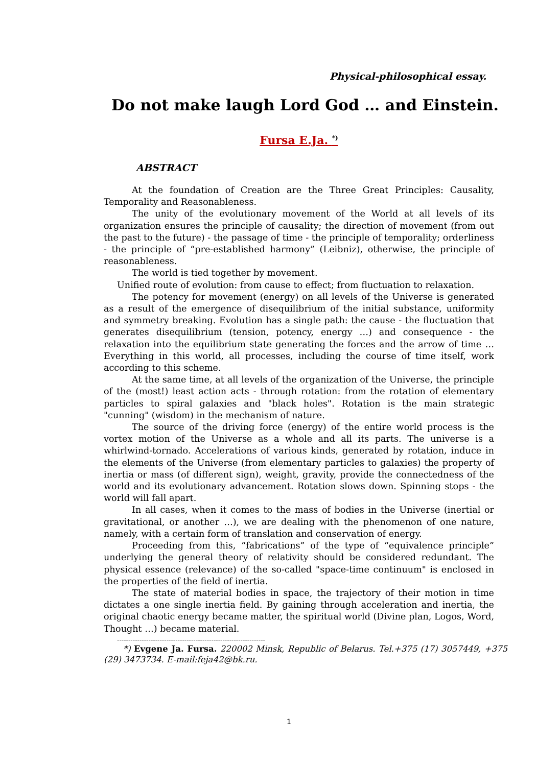Physical-philosophical essay.
Do not make laugh Lord God … and Einstein.
Fursa E.Ja. <sup>*)</sup>
ABSTRACT
At the foundation of Creation are the Three Great Principles: Causality, Temporality and Reasonableness.
The unity of the evolutionary movement of the World at all levels of its organization ensures the principle of causality; the direction of movement (from out the past to the future) - the passage of time - the principle of temporality; orderliness - the principle of “pre-established harmony” (Leibniz), otherwise, the principle of reasonableness.
The world is tied together by movement.
Unified route of evolution: from cause to effect; from fluctuation to relaxation.
The potency for movement (energy) on all levels of the Universe is generated as a result of the emergence of disequilibrium of the initial substance, uniformity and symmetry breaking. Evolution has a single path: the cause - the fluctuation that generates disequilibrium (tension, potency, energy …) and consequence - the relaxation into the equilibrium state generating the forces and the arrow of time … Everything in this world, all processes, including the course of time itself, work according to this scheme.
At the same time, at all levels of the organization of the Universe, the principle of the (most!) least action acts - through rotation: from the rotation of elementary particles to spiral galaxies and "black holes". Rotation is the main strategic "cunning" (wisdom) in the mechanism of nature.
The source of the driving force (energy) of the entire world process is the vortex motion of the Universe as a whole and all its parts. The universe is a whirlwind-tornado. Accelerations of various kinds, generated by rotation, induce in the elements of the Universe (from elementary particles to galaxies) the property of inertia or mass (of different sign), weight, gravity, provide the connectedness of the world and its evolutionary advancement. Rotation slows down. Spinning stops - the world will fall apart.
In all cases, when it comes to the mass of bodies in the Universe (inertial or gravitational, or another …), we are dealing with the phenomenon of one nature, namely, with a certain form of translation and conservation of energy.
Proceeding from this, “fabrications” of the type of “equivalence principle” underlying the general theory of relativity should be considered redundant. The physical essence (relevance) of the so-called "space-time continuum" is enclosed in the properties of the field of inertia.
The state of material bodies in space, the trajectory of their motion in time dictates a one single inertia field. By gaining through acceleration and inertia, the original chaotic energy became matter, the spiritual world (Divine plan, Logos, Word, Thought …) became material.
------------------------------------------------------------------
*) Evgene Ja. Fursa. 220002 Minsk, Republic of Belarus. Tel.+375 (17) 3057449, +375 (29) 3473734. E-mail:feja42@bk.ru.
1